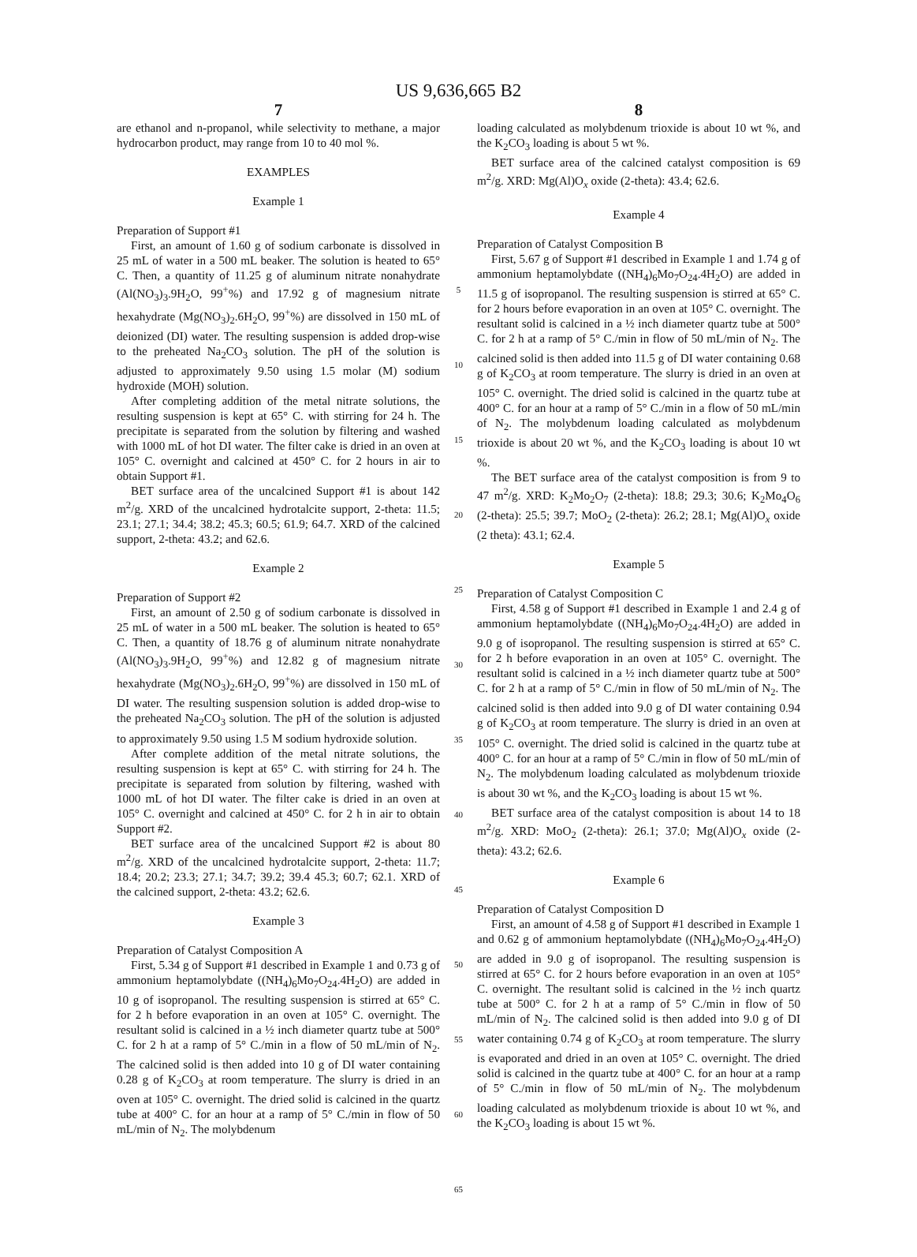US 9,636,665 B2
7
are ethanol and n-propanol, while selectivity to methane, a major hydrocarbon product, may range from 10 to 40 mol %.
EXAMPLES
Example 1
Preparation of Support #1
First, an amount of 1.60 g of sodium carbonate is dissolved in 25 mL of water in a 500 mL beaker. The solution is heated to 65° C. Then, a quantity of 11.25 g of aluminum nitrate nonahydrate (Al(NO<sub>3</sub>)<sub>3</sub>.9H<sub>2</sub>O, 99<sup>+</sup>%) and 17.92 g of magnesium nitrate hexahydrate (Mg(NO<sub>3</sub>)<sub>2</sub>.6H<sub>2</sub>O, 99<sup>+</sup>%) are dissolved in 150 mL of deionized (DI) water. The resulting suspension is added drop-wise to the preheated Na<sub>2</sub>CO<sub>3</sub> solution. The pH of the solution is adjusted to approximately 9.50 using 1.5 molar (M) sodium hydroxide (MOH) solution.
After completing addition of the metal nitrate solutions, the resulting suspension is kept at 65° C. with stirring for 24 h. The precipitate is separated from the solution by filtering and washed with 1000 mL of hot DI water. The filter cake is dried in an oven at 105° C. overnight and calcined at 450° C. for 2 hours in air to obtain Support #1.
BET surface area of the uncalcined Support #1 is about 142 m<sup>2</sup>/g. XRD of the uncalcined hydrotalcite support, 2-theta: 11.5; 23.1; 27.1; 34.4; 38.2; 45.3; 60.5; 61.9; 64.7. XRD of the calcined support, 2-theta: 43.2; and 62.6.
Example 2
Preparation of Support #2
First, an amount of 2.50 g of sodium carbonate is dissolved in 25 mL of water in a 500 mL beaker. The solution is heated to 65° C. Then, a quantity of 18.76 g of aluminum nitrate nonahydrate (Al(NO<sub>3</sub>)<sub>3</sub>.9H<sub>2</sub>O, 99<sup>+</sup>%) and 12.82 g of magnesium nitrate hexahydrate (Mg(NO<sub>3</sub>)<sub>2</sub>.6H<sub>2</sub>O, 99<sup>+</sup>%) are dissolved in 150 mL of DI water. The resulting suspension solution is added drop-wise to the preheated Na<sub>2</sub>CO<sub>3</sub> solution. The pH of the solution is adjusted to approximately 9.50 using 1.5 M sodium hydroxide solution.
After complete addition of the metal nitrate solutions, the resulting suspension is kept at 65° C. with stirring for 24 h. The precipitate is separated from solution by filtering, washed with 1000 mL of hot DI water. The filter cake is dried in an oven at 105° C. overnight and calcined at 450° C. for 2 h in air to obtain Support #2.
BET surface area of the uncalcined Support #2 is about 80 m<sup>2</sup>/g. XRD of the uncalcined hydrotalcite support, 2-theta: 11.7; 18.4; 20.2; 23.3; 27.1; 34.7; 39.2; 39.4 45.3; 60.7; 62.1. XRD of the calcined support, 2-theta: 43.2; 62.6.
Example 3
Preparation of Catalyst Composition A
First, 5.34 g of Support #1 described in Example 1 and 0.73 g of ammonium heptamolybdate ((NH<sub>4</sub>)<sub>6</sub>Mo<sub>7</sub>O<sub>24</sub>.4H<sub>2</sub>O) are added in 10 g of isopropanol. The resulting suspension is stirred at 65° C. for 2 h before evaporation in an oven at 105° C. overnight. The resultant solid is calcined in a ½ inch diameter quartz tube at 500° C. for 2 h at a ramp of 5° C./min in a flow of 50 mL/min of N<sub>2</sub>. The calcined solid is then added into 10 g of DI water containing 0.28 g of K<sub>2</sub>CO<sub>3</sub> at room temperature. The slurry is dried in an oven at 105° C. overnight. The dried solid is calcined in the quartz tube at 400° C. for an hour at a ramp of 5° C./min in flow of 50 mL/min of N<sub>2</sub>. The molybdenum
5
10
15
20
25
30
35
40
45
50
55
60
65
8
loading calculated as molybdenum trioxide is about 10 wt %, and the K<sub>2</sub>CO<sub>3</sub> loading is about 5 wt %.
BET surface area of the calcined catalyst composition is 69 m<sup>2</sup>/g. XRD: Mg(Al)O<sub>x</sub> oxide (2-theta): 43.4; 62.6.
Example 4
Preparation of Catalyst Composition B
First, 5.67 g of Support #1 described in Example 1 and 1.74 g of ammonium heptamolybdate ((NH<sub>4</sub>)<sub>6</sub>Mo<sub>7</sub>O<sub>24</sub>.4H<sub>2</sub>O) are added in 11.5 g of isopropanol. The resulting suspension is stirred at 65° C. for 2 hours before evaporation in an oven at 105° C. overnight. The resultant solid is calcined in a ½ inch diameter quartz tube at 500° C. for 2 h at a ramp of 5° C./min in flow of 50 mL/min of N<sub>2</sub>. The calcined solid is then added into 11.5 g of DI water containing 0.68 g of K<sub>2</sub>CO<sub>3</sub> at room temperature. The slurry is dried in an oven at 105° C. overnight. The dried solid is calcined in the quartz tube at 400° C. for an hour at a ramp of 5° C./min in a flow of 50 mL/min of N<sub>2</sub>. The molybdenum loading calculated as molybdenum trioxide is about 20 wt %, and the K<sub>2</sub>CO<sub>3</sub> loading is about 10 wt %.
The BET surface area of the catalyst composition is from 9 to 47 m<sup>2</sup>/g. XRD: K<sub>2</sub>Mo<sub>2</sub>O<sub>7</sub> (2-theta): 18.8; 29.3; 30.6; K<sub>2</sub>Mo<sub>4</sub>O<sub>6</sub> (2-theta): 25.5; 39.7; MoO<sub>2</sub> (2-theta): 26.2; 28.1; Mg(Al)O<sub>x</sub> oxide (2 theta): 43.1; 62.4.
Example 5
Preparation of Catalyst Composition C
First, 4.58 g of Support #1 described in Example 1 and 2.4 g of ammonium heptamolybdate ((NH<sub>4</sub>)<sub>6</sub>Mo<sub>7</sub>O<sub>24</sub>.4H<sub>2</sub>O) are added in 9.0 g of isopropanol. The resulting suspension is stirred at 65° C. for 2 h before evaporation in an oven at 105° C. overnight. The resultant solid is calcined in a ½ inch diameter quartz tube at 500° C. for 2 h at a ramp of 5° C./min in flow of 50 mL/min of N<sub>2</sub>. The calcined solid is then added into 9.0 g of DI water containing 0.94 g of K<sub>2</sub>CO<sub>3</sub> at room temperature. The slurry is dried in an oven at 105° C. overnight. The dried solid is calcined in the quartz tube at 400° C. for an hour at a ramp of 5° C./min in flow of 50 mL/min of N<sub>2</sub>. The molybdenum loading calculated as molybdenum trioxide is about 30 wt %, and the K<sub>2</sub>CO<sub>3</sub> loading is about 15 wt %.
BET surface area of the catalyst composition is about 14 to 18 m<sup>2</sup>/g. XRD: MoO<sub>2</sub> (2-theta): 26.1; 37.0; Mg(Al)O<sub>x</sub> oxide (2-theta): 43.2; 62.6.
Example 6
Preparation of Catalyst Composition D
First, an amount of 4.58 g of Support #1 described in Example 1 and 0.62 g of ammonium heptamolybdate ((NH<sub>4</sub>)<sub>6</sub>Mo<sub>7</sub>O<sub>24</sub>.4H<sub>2</sub>O) are added in 9.0 g of isopropanol. The resulting suspension is stirred at 65° C. for 2 hours before evaporation in an oven at 105° C. overnight. The resultant solid is calcined in the ½ inch quartz tube at 500° C. for 2 h at a ramp of 5° C./min in flow of 50 mL/min of N<sub>2</sub>. The calcined solid is then added into 9.0 g of DI water containing 0.74 g of K<sub>2</sub>CO<sub>3</sub> at room temperature. The slurry is evaporated and dried in an oven at 105° C. overnight. The dried solid is calcined in the quartz tube at 400° C. for an hour at a ramp of 5° C./min in flow of 50 mL/min of N<sub>2</sub>. The molybdenum loading calculated as molybdenum trioxide is about 10 wt %, and the K<sub>2</sub>CO<sub>3</sub> loading is about 15 wt %.